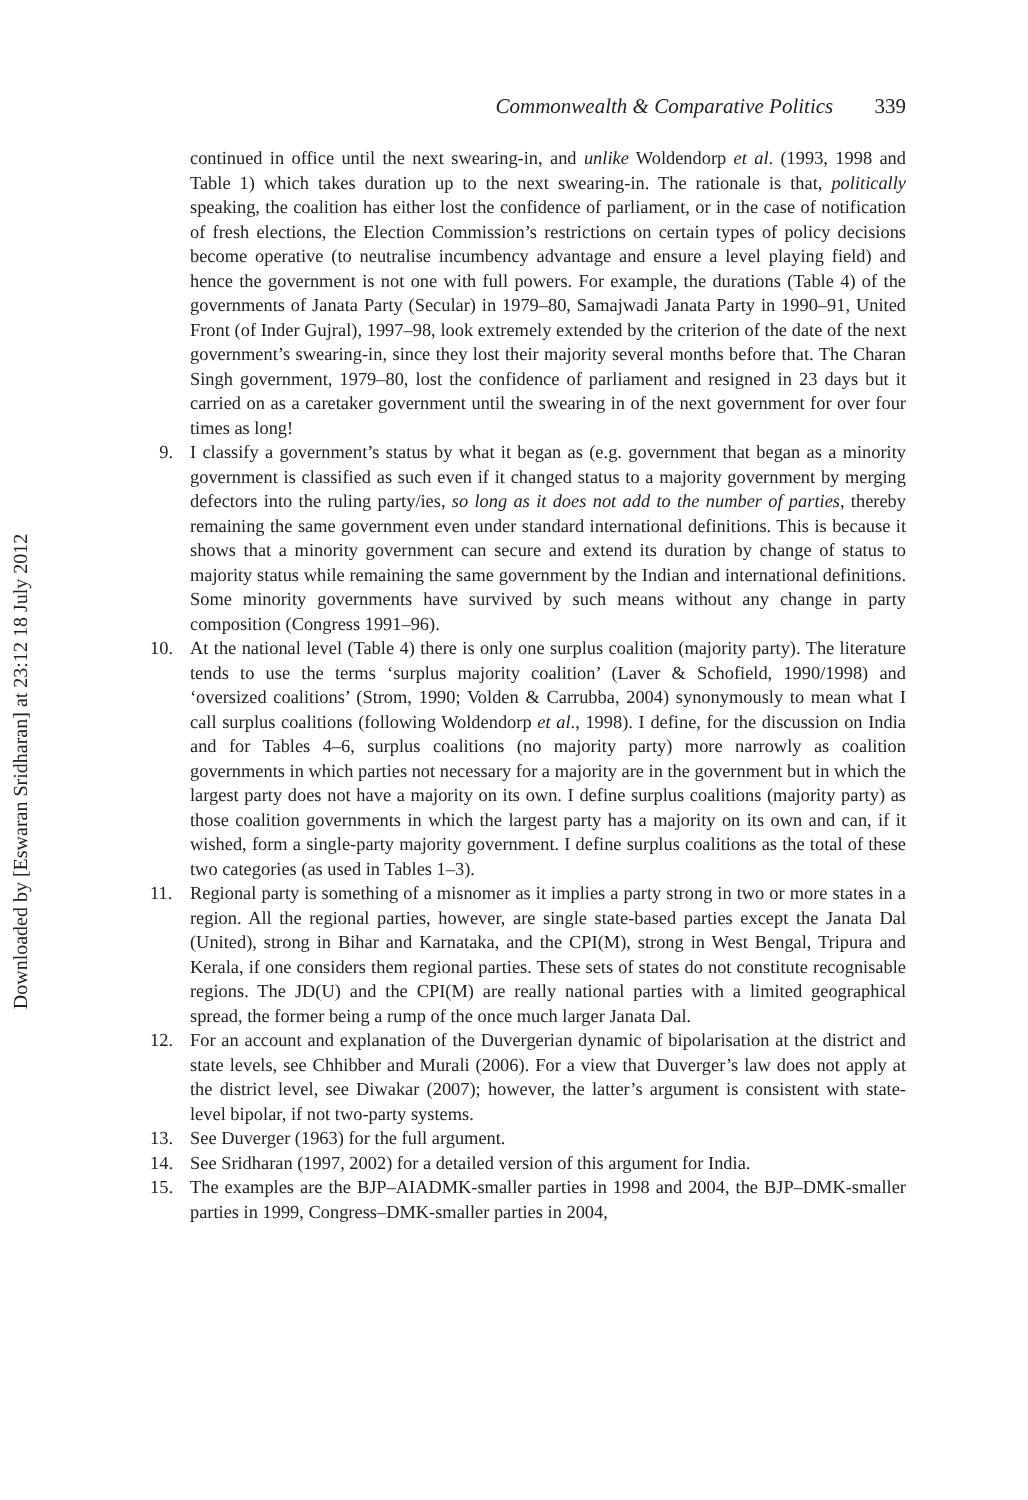Downloaded by [Eswaran Sridharan] at 23:12 18 July 2012
Commonwealth & Comparative Politics 339
continued in office until the next swearing-in, and unlike Woldendorp et al. (1993, 1998 and Table 1) which takes duration up to the next swearing-in. The rationale is that, politically speaking, the coalition has either lost the confidence of parliament, or in the case of notification of fresh elections, the Election Commission’s restrictions on certain types of policy decisions become operative (to neutralise incumbency advantage and ensure a level playing field) and hence the government is not one with full powers. For example, the durations (Table 4) of the governments of Janata Party (Secular) in 1979–80, Samajwadi Janata Party in 1990–91, United Front (of Inder Gujral), 1997–98, look extremely extended by the criterion of the date of the next government’s swearing-in, since they lost their majority several months before that. The Charan Singh government, 1979–80, lost the confidence of parliament and resigned in 23 days but it carried on as a caretaker government until the swearing in of the next government for over four times as long!
9. I classify a government’s status by what it began as (e.g. government that began as a minority government is classified as such even if it changed status to a majority government by merging defectors into the ruling party/ies, so long as it does not add to the number of parties, thereby remaining the same government even under standard international definitions. This is because it shows that a minority government can secure and extend its duration by change of status to majority status while remaining the same government by the Indian and international definitions. Some minority governments have survived by such means without any change in party composition (Congress 1991–96).
10. At the national level (Table 4) there is only one surplus coalition (majority party). The literature tends to use the terms ‘surplus majority coalition’ (Laver & Schofield, 1990/1998) and ‘oversized coalitions’ (Strom, 1990; Volden & Carrubba, 2004) synonymously to mean what I call surplus coalitions (following Woldendorp et al., 1998). I define, for the discussion on India and for Tables 4–6, surplus coalitions (no majority party) more narrowly as coalition governments in which parties not necessary for a majority are in the government but in which the largest party does not have a majority on its own. I define surplus coalitions (majority party) as those coalition governments in which the largest party has a majority on its own and can, if it wished, form a single-party majority government. I define surplus coalitions as the total of these two categories (as used in Tables 1–3).
11. Regional party is something of a misnomer as it implies a party strong in two or more states in a region. All the regional parties, however, are single state-based parties except the Janata Dal (United), strong in Bihar and Karnataka, and the CPI(M), strong in West Bengal, Tripura and Kerala, if one considers them regional parties. These sets of states do not constitute recognisable regions. The JD(U) and the CPI(M) are really national parties with a limited geographical spread, the former being a rump of the once much larger Janata Dal.
12. For an account and explanation of the Duvergerian dynamic of bipolarisation at the district and state levels, see Chhibber and Murali (2006). For a view that Duverger’s law does not apply at the district level, see Diwakar (2007); however, the latter’s argument is consistent with state-level bipolar, if not two-party systems.
13. See Duverger (1963) for the full argument.
14. See Sridharan (1997, 2002) for a detailed version of this argument for India.
15. The examples are the BJP–AIADMK-smaller parties in 1998 and 2004, the BJP–DMK-smaller parties in 1999, Congress–DMK-smaller parties in 2004,